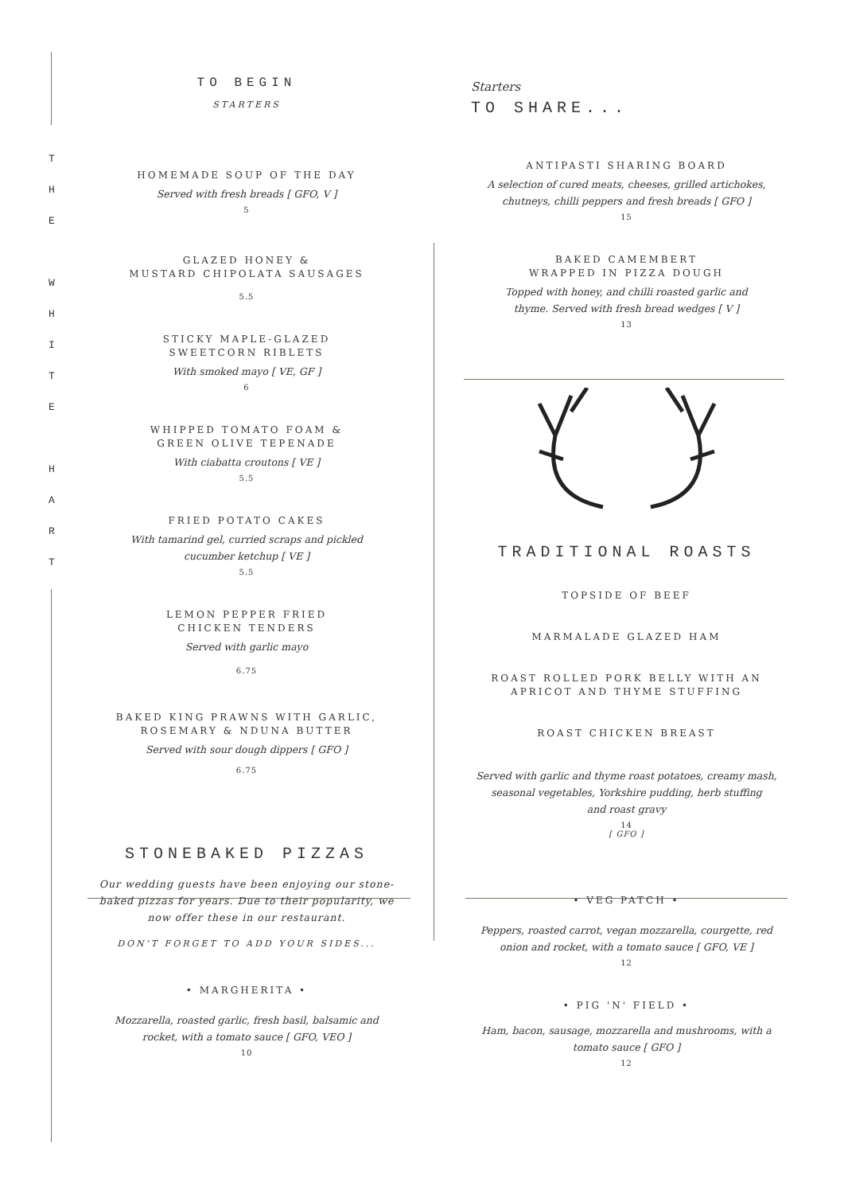T
H
E
W
H
I
T
E
H
A
R
T
TO BEGIN
STARTERS
HOMEMADE SOUP OF THE DAY
Served with fresh breads [ GFO, V ]
5
GLAZED HONEY &
MUSTARD CHIPOLATA SAUSAGES
5.5
STICKY MAPLE-GLAZED
SWEETCORN RIBLETS
With smoked mayo [ VE, GF ]
6
WHIPPED TOMATO FOAM &
GREEN OLIVE TEPENADE
With ciabatta croutons [ VE ]
5.5
FRIED POTATO CAKES
With tamarind gel, curried scraps and pickled
cucumber ketchup [ VE ]
5.5
LEMON PEPPER FRIED
CHICKEN TENDERS
Served with garlic mayo
6.75
BAKED KING PRAWNS WITH GARLIC,
ROSEMARY & NDUNA BUTTER
Served with sour dough dippers [ GFO ]
6.75
STONEBAKED PIZZAS
Our wedding guests have been enjoying our stone-
baked pizzas for years. Due to their popularity, we
now offer these in our restaurant.
DON'T FORGET TO ADD YOUR SIDES...
• MARGHERITA •
Mozzarella, roasted garlic, fresh basil, balsamic and
rocket, with a tomato sauce [ GFO, VEO ]
10
Starters
TO SHARE...
ANTIPASTI SHARING BOARD
A selection of cured meats, cheeses, grilled artichokes,
chutneys, chilli peppers and fresh breads [ GFO ]
15
BAKED CAMEMBERT
WRAPPED IN PIZZA DOUGH
Topped with honey, and chilli roasted garlic and
thyme. Served with fresh bread wedges [ V ]
13
TRADITIONAL ROASTS
TOPSIDE OF BEEF
MARMALADE GLAZED HAM
ROAST ROLLED PORK BELLY WITH AN
APRICOT AND THYME STUFFING
ROAST CHICKEN BREAST
Served with garlic and thyme roast potatoes, creamy mash,
seasonal vegetables, Yorkshire pudding, herb stuffing
and roast gravy
14
[ GFO ]
• VEG PATCH •
Peppers, roasted carrot, vegan mozzarella, courgette, red
onion and rocket, with a tomato sauce [ GFO, VE ]
12
• PIG 'N' FIELD •
Ham, bacon, sausage, mozzarella and mushrooms, with a
tomato sauce [ GFO ]
12